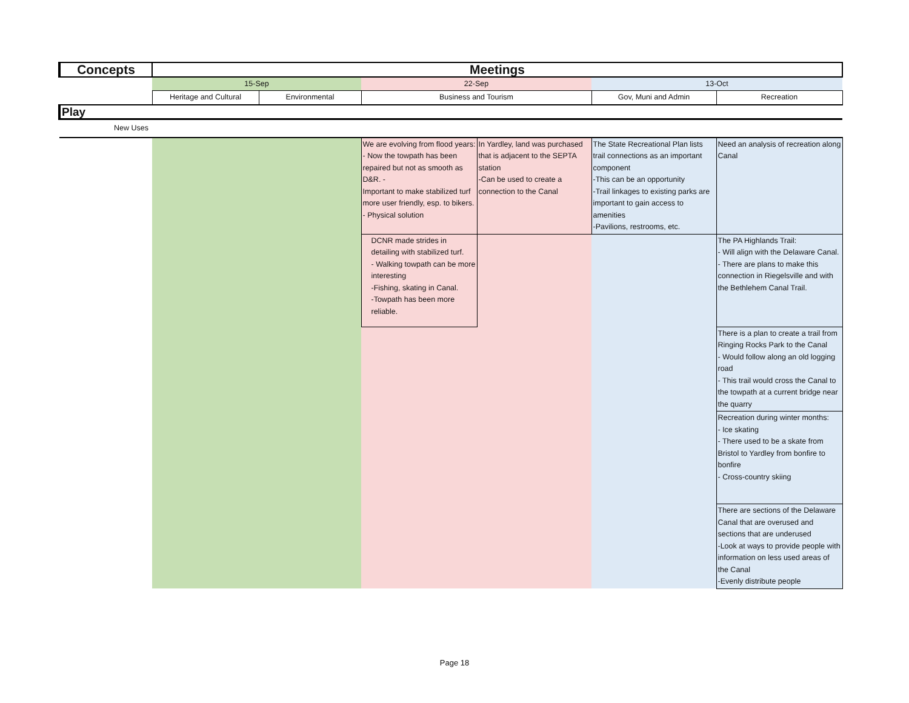| Concepts | Meetings | | | | | |
| --- | --- | --- | --- | --- | --- | --- |
| | 15-Sep | | 22-Sep | | 13-Oct | |
| | Heritage and Cultural | Environmental | Business and Tourism | | Gov, Muni and Admin | Recreation |
| Play | | | | | | |
| New Uses | | | | | | |
| | | | We are evolving from flood years: - Now the towpath has been repaired but not as smooth as D&R. - Important to make stabilized turf more user friendly, esp. to bikers. - Physical solution | In Yardley, land was purchased that is adjacent to the SEPTA station -Can be used to create a connection to the Canal | The State Recreational Plan lists trail connections as an important component -This can be an opportunity -Trail linkages to existing parks are important to gain access to amenities -Pavilions, restrooms, etc. | Need an analysis of recreation along Canal |
| | | | DCNR made strides in detailing with stabilized turf. - Walking towpath can be more interesting -Fishing, skating in Canal. -Towpath has been more reliable. | | | The PA Highlands Trail: - Will align with the Delaware Canal. - There are plans to make this connection in Riegelsville and with the Bethlehem Canal Trail. |
| | | | | | | There is a plan to create a trail from Ringing Rocks Park to the Canal - Would follow along an old logging road - This trail would cross the Canal to the towpath at a current bridge near the quarry |
| | | | | | | Recreation during winter months: - Ice skating - There used to be a skate from Bristol to Yardley from bonfire to bonfire - Cross-country skiing |
| | | | | | | There are sections of the Delaware Canal that are overused and sections that are underused -Look at ways to provide people with information on less used areas of the Canal -Evenly distribute people |
Page 18